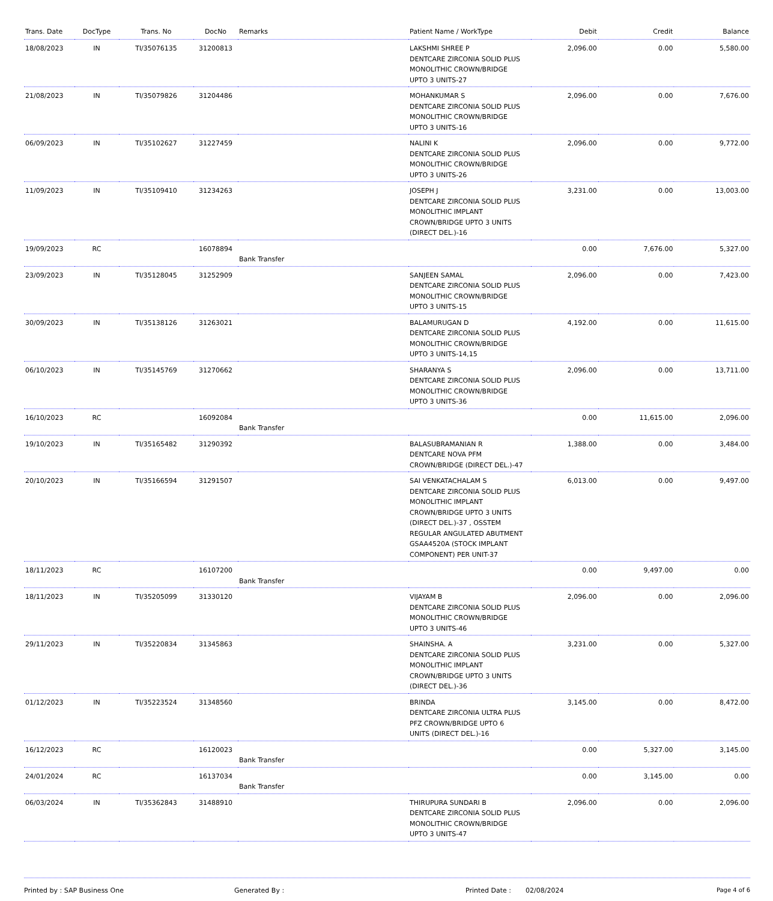| Trans. Date | DocType | Trans. No | DocNo | Remarks | Patient Name / WorkType | Debit | Credit | Balance |
| --- | --- | --- | --- | --- | --- | --- | --- | --- |
| 18/08/2023 | IN | TI/35076135 | 31200813 | | LAKSHMI SHREE P DENTCARE ZIRCONIA SOLID PLUS MONOLITHIC CROWN/BRIDGE UPTO 3 UNITS-27 | 2,096.00 | 0.00 | 5,580.00 |
| 21/08/2023 | IN | TI/35079826 | 31204486 | | MOHANKUMAR S DENTCARE ZIRCONIA SOLID PLUS MONOLITHIC CROWN/BRIDGE UPTO 3 UNITS-16 | 2,096.00 | 0.00 | 7,676.00 |
| 06/09/2023 | IN | TI/35102627 | 31227459 | | NALINI K DENTCARE ZIRCONIA SOLID PLUS MONOLITHIC CROWN/BRIDGE UPTO 3 UNITS-26 | 2,096.00 | 0.00 | 9,772.00 |
| 11/09/2023 | IN | TI/35109410 | 31234263 | | JOSEPH J DENTCARE ZIRCONIA SOLID PLUS MONOLITHIC IMPLANT CROWN/BRIDGE UPTO 3 UNITS (DIRECT DEL.)-16 | 3,231.00 | 0.00 | 13,003.00 |
| 19/09/2023 | RC | | 16078894 | Bank Transfer | | 0.00 | 7,676.00 | 5,327.00 |
| 23/09/2023 | IN | TI/35128045 | 31252909 | | SANJEEN SAMAL DENTCARE ZIRCONIA SOLID PLUS MONOLITHIC CROWN/BRIDGE UPTO 3 UNITS-15 | 2,096.00 | 0.00 | 7,423.00 |
| 30/09/2023 | IN | TI/35138126 | 31263021 | | BALAMURUGAN D DENTCARE ZIRCONIA SOLID PLUS MONOLITHIC CROWN/BRIDGE UPTO 3 UNITS-14,15 | 4,192.00 | 0.00 | 11,615.00 |
| 06/10/2023 | IN | TI/35145769 | 31270662 | | SHARANYA S DENTCARE ZIRCONIA SOLID PLUS MONOLITHIC CROWN/BRIDGE UPTO 3 UNITS-36 | 2,096.00 | 0.00 | 13,711.00 |
| 16/10/2023 | RC | | 16092084 | Bank Transfer | | 0.00 | 11,615.00 | 2,096.00 |
| 19/10/2023 | IN | TI/35165482 | 31290392 | | BALASUBRAMANIAN R DENTCARE NOVA PFM CROWN/BRIDGE (DIRECT DEL.)-47 | 1,388.00 | 0.00 | 3,484.00 |
| 20/10/2023 | IN | TI/35166594 | 31291507 | | SAI VENKATACHALAM S DENTCARE ZIRCONIA SOLID PLUS MONOLITHIC IMPLANT CROWN/BRIDGE UPTO 3 UNITS (DIRECT DEL.)-37 , OSSTEM REGULAR ANGULATED ABUTMENT GSAA4520A (STOCK IMPLANT COMPONENT) PER UNIT-37 | 6,013.00 | 0.00 | 9,497.00 |
| 18/11/2023 | RC | | 16107200 | Bank Transfer | | 0.00 | 9,497.00 | 0.00 |
| 18/11/2023 | IN | TI/35205099 | 31330120 | | VIJAYAM B DENTCARE ZIRCONIA SOLID PLUS MONOLITHIC CROWN/BRIDGE UPTO 3 UNITS-46 | 2,096.00 | 0.00 | 2,096.00 |
| 29/11/2023 | IN | TI/35220834 | 31345863 | | SHAINSHA. A DENTCARE ZIRCONIA SOLID PLUS MONOLITHIC IMPLANT CROWN/BRIDGE UPTO 3 UNITS (DIRECT DEL.)-36 | 3,231.00 | 0.00 | 5,327.00 |
| 01/12/2023 | IN | TI/35223524 | 31348560 | | BRINDA DENTCARE ZIRCONIA ULTRA PLUS PFZ CROWN/BRIDGE UPTO 6 UNITS (DIRECT DEL.)-16 | 3,145.00 | 0.00 | 8,472.00 |
| 16/12/2023 | RC | | 16120023 | Bank Transfer | | 0.00 | 5,327.00 | 3,145.00 |
| 24/01/2024 | RC | | 16137034 | Bank Transfer | | 0.00 | 3,145.00 | 0.00 |
| 06/03/2024 | IN | TI/35362843 | 31488910 | | THIRUPURA SUNDARI B DENTCARE ZIRCONIA SOLID PLUS MONOLITHIC CROWN/BRIDGE UPTO 3 UNITS-47 | 2,096.00 | 0.00 | 2,096.00 |
Printed by : SAP Business One Generated By : Printed Date : 02/08/2024 Page 4 of 6